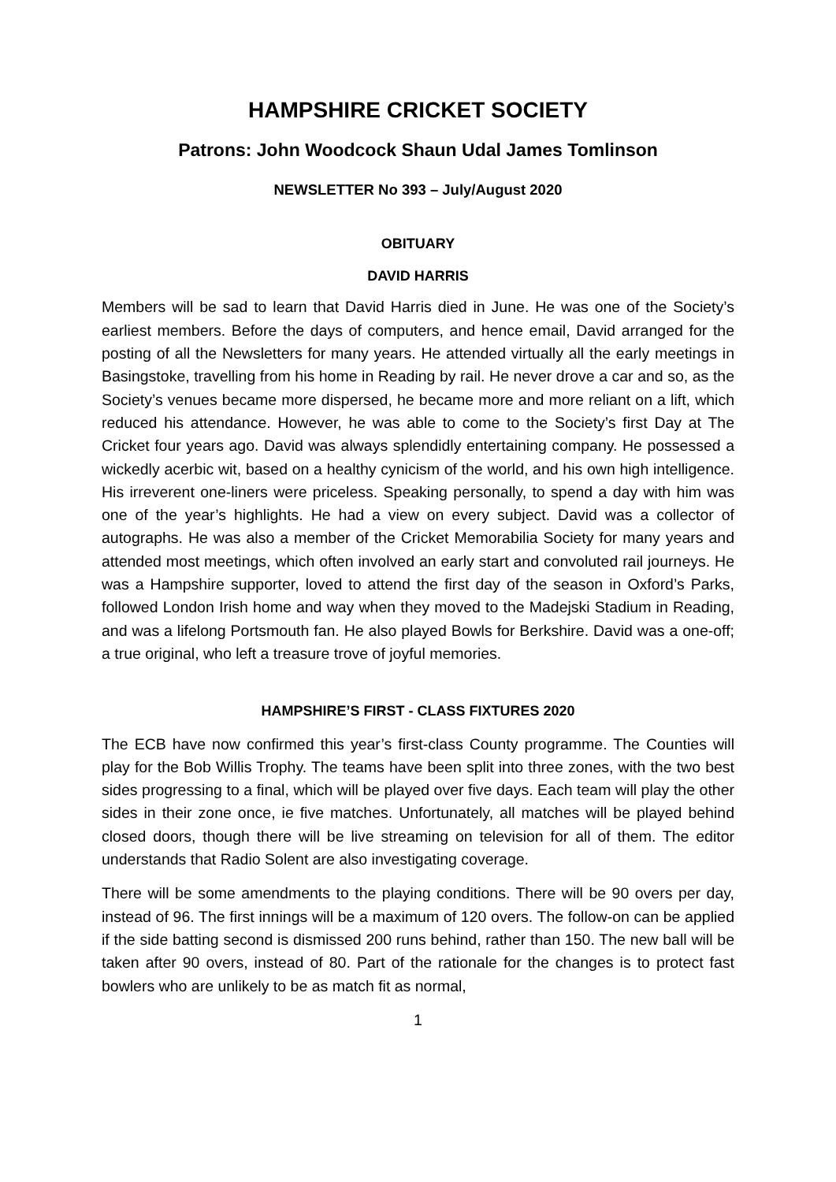HAMPSHIRE CRICKET SOCIETY
Patrons: John Woodcock Shaun Udal James Tomlinson
NEWSLETTER No 393 – July/August 2020
OBITUARY
DAVID HARRIS
Members will be sad to learn that David Harris died in June. He was one of the Society’s earliest members. Before the days of computers, and hence email, David arranged for the posting of all the Newsletters for many years. He attended virtually all the early meetings in Basingstoke, travelling from his home in Reading by rail. He never drove a car and so, as the Society’s venues became more dispersed, he became more and more reliant on a lift, which reduced his attendance. However, he was able to come to the Society’s first Day at The Cricket four years ago. David was always splendidly entertaining company. He possessed a wickedly acerbic wit, based on a healthy cynicism of the world, and his own high intelligence. His irreverent one-liners were priceless. Speaking personally, to spend a day with him was one of the year’s highlights. He had a view on every subject. David was a collector of autographs. He was also a member of the Cricket Memorabilia Society for many years and attended most meetings, which often involved an early start and convoluted rail journeys. He was a Hampshire supporter, loved to attend the first day of the season in Oxford’s Parks, followed London Irish home and way when they moved to the Madejski Stadium in Reading, and was a lifelong Portsmouth fan. He also played Bowls for Berkshire. David was a one-off; a true original, who left a treasure trove of joyful memories.
HAMPSHIRE’S FIRST - CLASS FIXTURES 2020
The ECB have now confirmed this year’s first-class County programme. The Counties will play for the Bob Willis Trophy. The teams have been split into three zones, with the two best sides progressing to a final, which will be played over five days. Each team will play the other sides in their zone once, ie five matches. Unfortunately, all matches will be played behind closed doors, though there will be live streaming on television for all of them. The editor understands that Radio Solent are also investigating coverage.
There will be some amendments to the playing conditions. There will be 90 overs per day, instead of 96. The first innings will be a maximum of 120 overs. The follow-on can be applied if the side batting second is dismissed 200 runs behind, rather than 150. The new ball will be taken after 90 overs, instead of 80. Part of the rationale for the changes is to protect fast bowlers who are unlikely to be as match fit as normal,
1